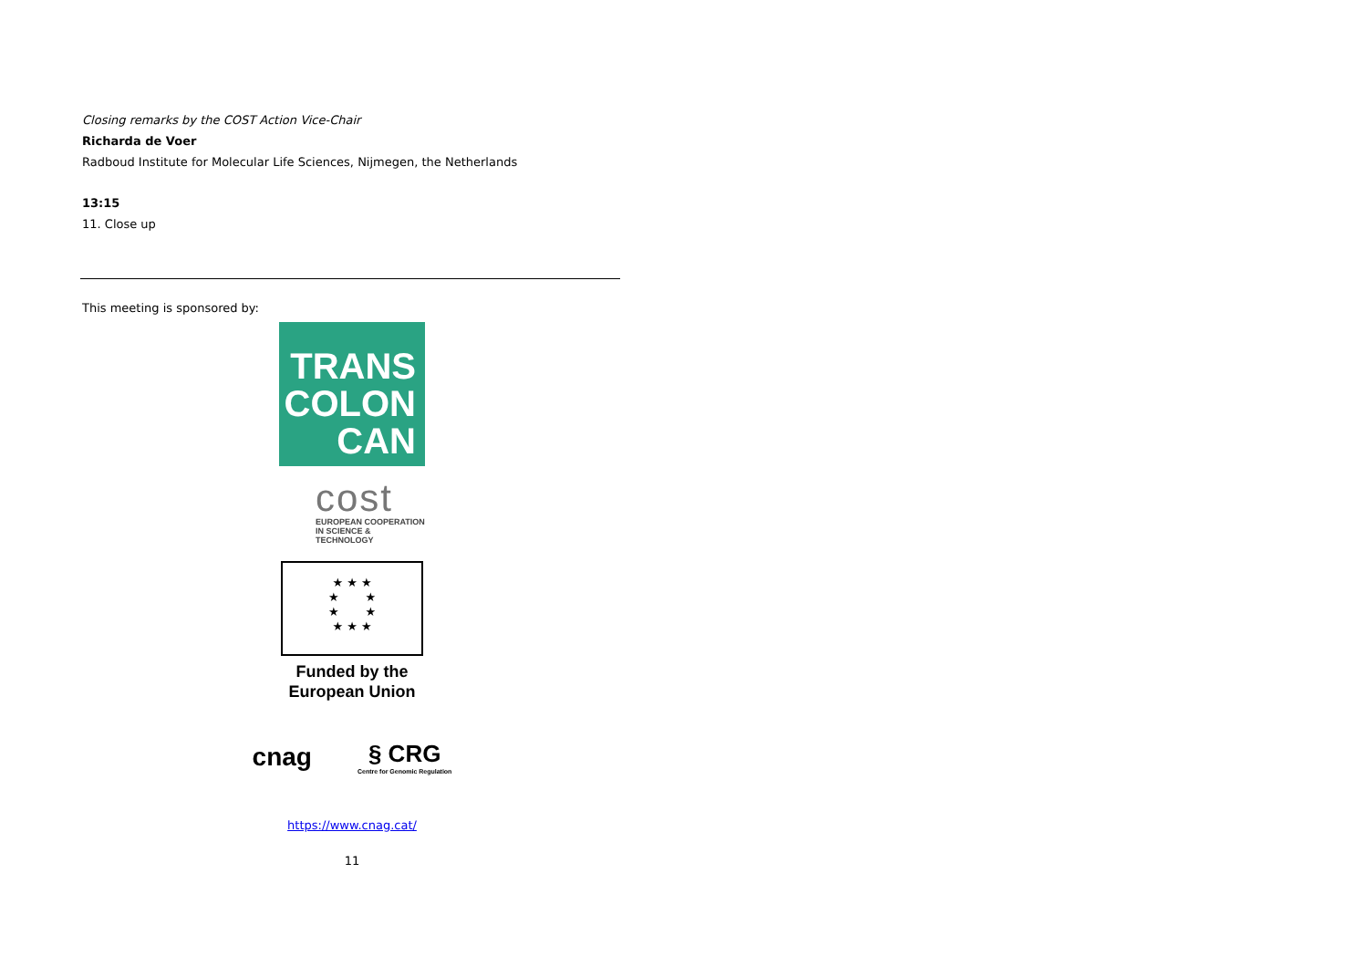Closing remarks by the COST Action Vice-Chair
Richarda de Voer
Radboud Institute for Molecular Life Sciences, Nijmegen, the Netherlands
13:15
11. Close up
This meeting is sponsored by:
TRANS
COLON
CAN
cost
EUROPEAN COOPERATION
IN SCIENCE & TECHNOLOGY
★ ★ ★
★ ★
★ ★
★ ★ ★
Funded by the
European Union
cnag § CRG
Centre for Genomic Regulation
https://www.cnag.cat/
11